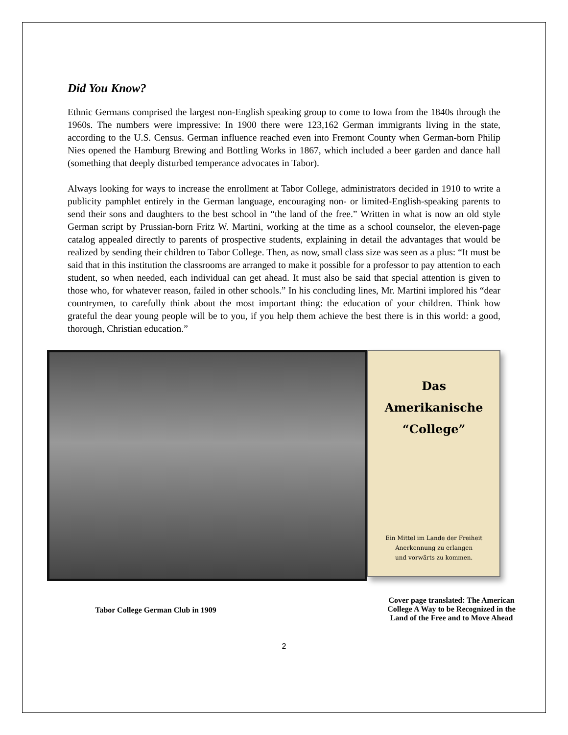Did You Know?
Ethnic Germans comprised the largest non-English speaking group to come to Iowa from the 1840s through the 1960s. The numbers were impressive: In 1900 there were 123,162 German immigrants living in the state, according to the U.S. Census. German influence reached even into Fremont County when German-born Philip Nies opened the Hamburg Brewing and Bottling Works in 1867, which included a beer garden and dance hall (something that deeply disturbed temperance advocates in Tabor).
Always looking for ways to increase the enrollment at Tabor College, administrators decided in 1910 to write a publicity pamphlet entirely in the German language, encouraging non- or limited-English-speaking parents to send their sons and daughters to the best school in “the land of the free.” Written in what is now an old style German script by Prussian-born Fritz W. Martini, working at the time as a school counselor, the eleven-page catalog appealed directly to parents of prospective students, explaining in detail the advantages that would be realized by sending their children to Tabor College. Then, as now, small class size was seen as a plus: “It must be said that in this institution the classrooms are arranged to make it possible for a professor to pay attention to each student, so when needed, each individual can get ahead. It must also be said that special attention is given to those who, for whatever reason, failed in other schools.” In his concluding lines, Mr. Martini implored his “dear countrymen, to carefully think about the most important thing: the education of your children. Think how grateful the dear young people will be to you, if you help them achieve the best there is in this world: a good, thorough, Christian education.”
Das
Amerikanische
“College”
Ein Mittel im Lande der Freiheit
Anerkennung zu erlangen
und vorwärts zu kommen.
Tabor College German Club in 1909
Cover page translated: The American College A Way to be Recognized in the Land of the Free and to Move Ahead
2